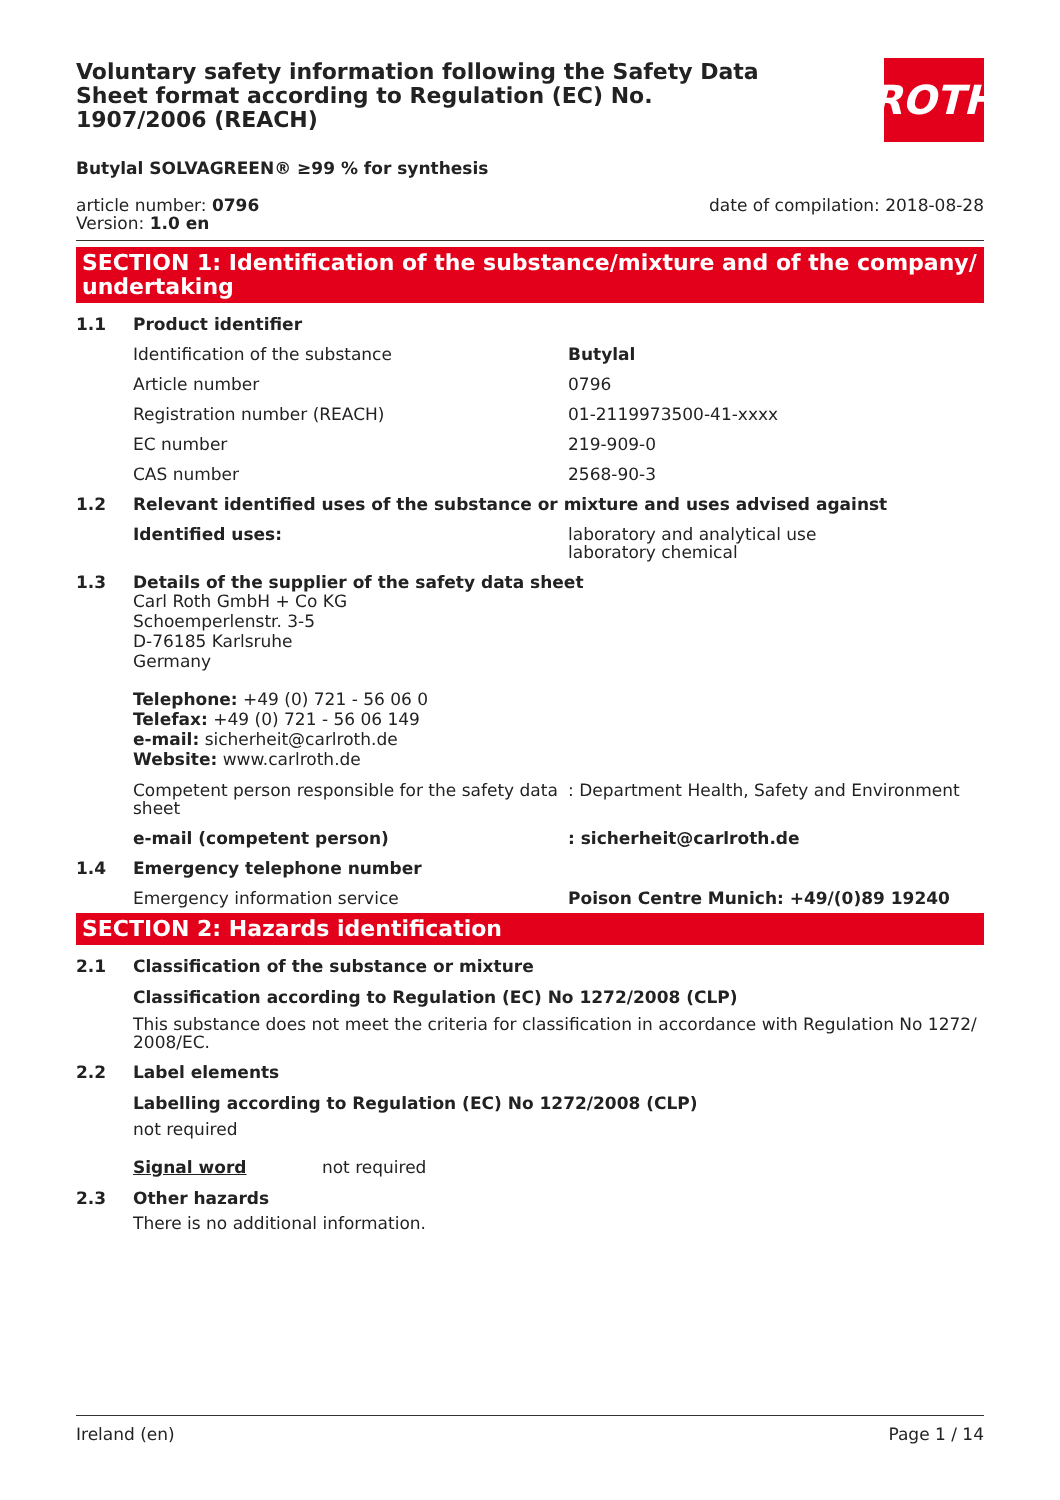Voluntary safety information following the Safety Data Sheet format according to Regulation (EC) No. 1907/2006 (REACH)
ROTH
Butylal SOLVAGREEN® ≥99 % for synthesis
article number: 0796
Version: 1.0 en
date of compilation: 2018-08-28
SECTION 1: Identification of the substance/mixture and of the company/ undertaking
1.1 Product identifier
Identification of the substance Butylal
Article number 0796
Registration number (REACH) 01-2119973500-41-xxxx
EC number 219-909-0
CAS number 2568-90-3
1.2 Relevant identified uses of the substance or mixture and uses advised against
Identified uses: laboratory and analytical use
laboratory chemical
1.3 Details of the supplier of the safety data sheet
Carl Roth GmbH + Co KG
Schoemperlenstr. 3-5
D-76185 Karlsruhe
Germany
Telephone: +49 (0) 721 - 56 06 0
Telefax: +49 (0) 721 - 56 06 149
e-mail: sicherheit@carlroth.de
Website: www.carlroth.de
Competent person responsible for the safety data sheet: Department Health, Safety and Environment
e-mail (competent person): sicherheit@carlroth.de
1.4 Emergency telephone number
Emergency information service Poison Centre Munich: +49/(0)89 19240
SECTION 2: Hazards identification
2.1 Classification of the substance or mixture
Classification according to Regulation (EC) No 1272/2008 (CLP)
This substance does not meet the criteria for classification in accordance with Regulation No 1272/ 2008/EC.
2.2 Label elements
Labelling according to Regulation (EC) No 1272/2008 (CLP)
not required
Signal word not required
2.3 Other hazards
There is no additional information.
Ireland (en) Page 1 / 14